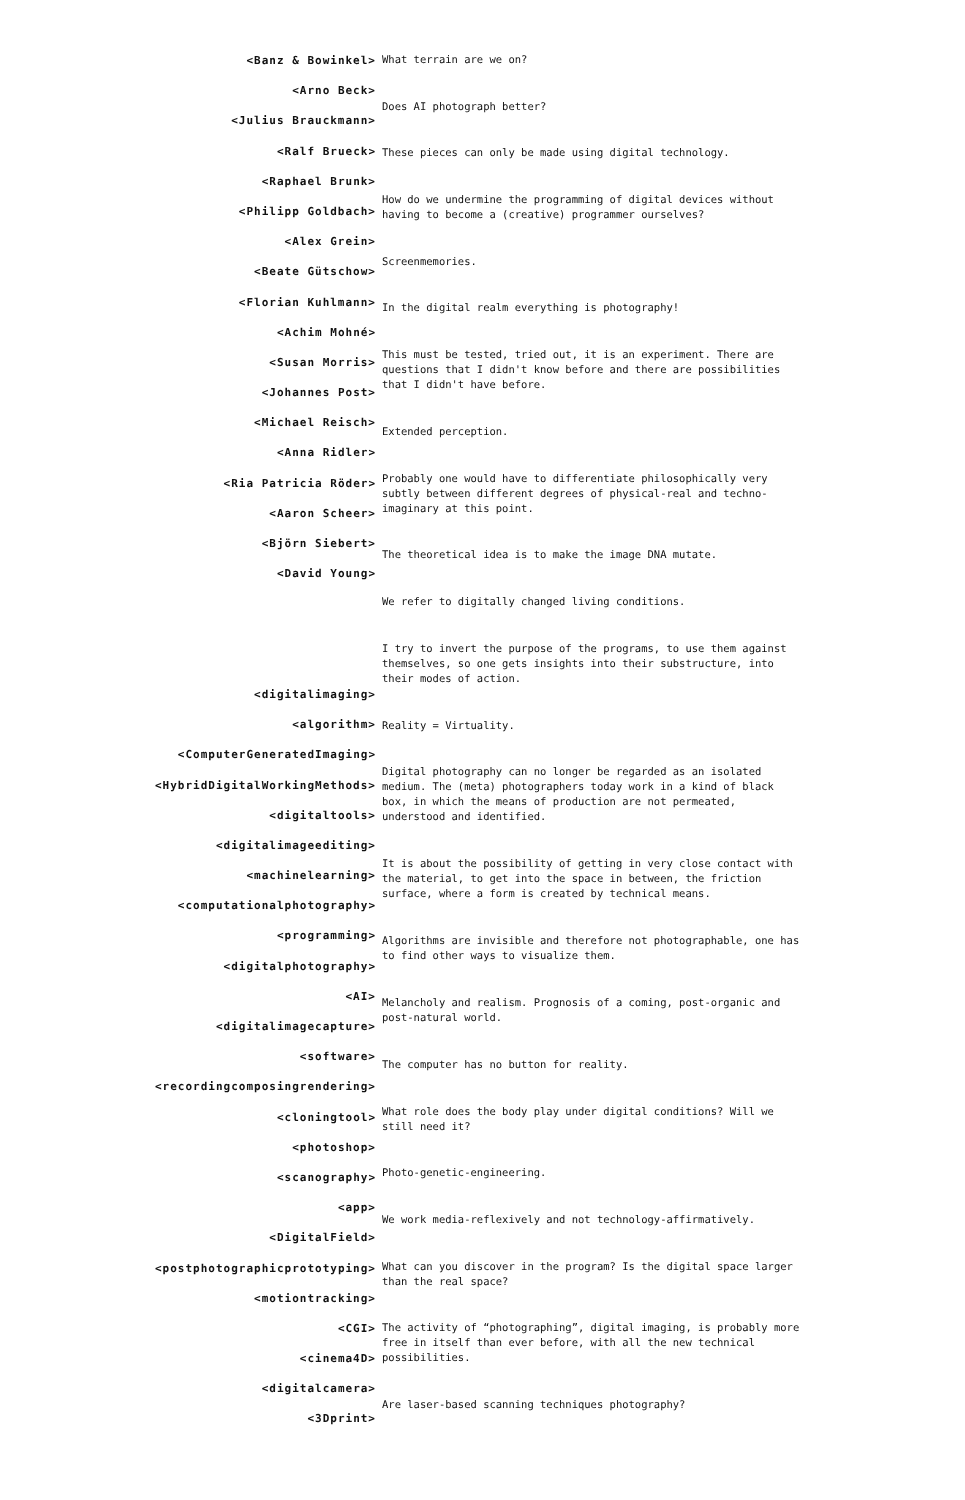<Banz & Bowinkel>
<Arno Beck>
<Julius Brauckmann>
<Ralf Brueck>
<Raphael Brunk>
<Philipp Goldbach>
<Alex Grein>
<Beate Gütschow>
<Florian Kuhlmann>
<Achim Mohné>
<Susan Morris>
<Johannes Post>
<Michael Reisch>
<Anna Ridler>
<Ria Patricia Röder>
<Aaron Scheer>
<Björn Siebert>
<David Young>
<digitalimaging>
<algorithm>
<ComputerGeneratedImaging>
<HybridDigitalWorkingMethods>
<digitaltools>
<digitalimageediting>
<machinelearning>
<computationalphotography>
<programming>
<digitalphotography>
<AI>
<digitalimagecapture>
<software>
<recordingcomposingrendering>
<cloningtool>
<photoshop>
<scanography>
<app>
<DigitalField>
<postphotographicprototyping>
<motiontracking>
<CGI>
<cinema4D>
<digitalcamera>
<3Dprint>
What terrain are we on?
Does AI photograph better?
These pieces can only be made using digital technology.
How do we undermine the programming of digital devices without having to become a (creative) programmer ourselves?
Screenmemories.
In the digital realm everything is photography!
This must be tested, tried out, it is an experiment. There are questions that I didn't know before and there are possibilities that I didn't have before.
Extended perception.
Probably one would have to differentiate philosophically very subtly between different degrees of physical-real and techno-imaginary at this point.
The theoretical idea is to make the image DNA mutate.
We refer to digitally changed living conditions.
I try to invert the purpose of the programs, to use them against themselves, so one gets insights into their substructure, into their modes of action.
Reality = Virtuality.
Digital photography can no longer be regarded as an isolated medium. The (meta) photographers today work in a kind of black box, in which the means of production are not permeated, understood and identified.
It is about the possibility of getting in very close contact with the material, to get into the space in between, the friction surface, where a form is created by technical means.
Algorithms are invisible and therefore not photographable, one has to find other ways to visualize them.
Melancholy and realism. Prognosis of a coming, post-organic and post-natural world.
The computer has no button for reality.
What role does the body play under digital conditions? Will we still need it?
Photo-genetic-engineering.
We work media-reflexively and not technology-affirmatively.
What can you discover in the program? Is the digital space larger than the real space?
The activity of “photographing”, digital imaging, is probably more free in itself than ever before, with all the new technical possibilities.
Are laser-based scanning techniques photography?